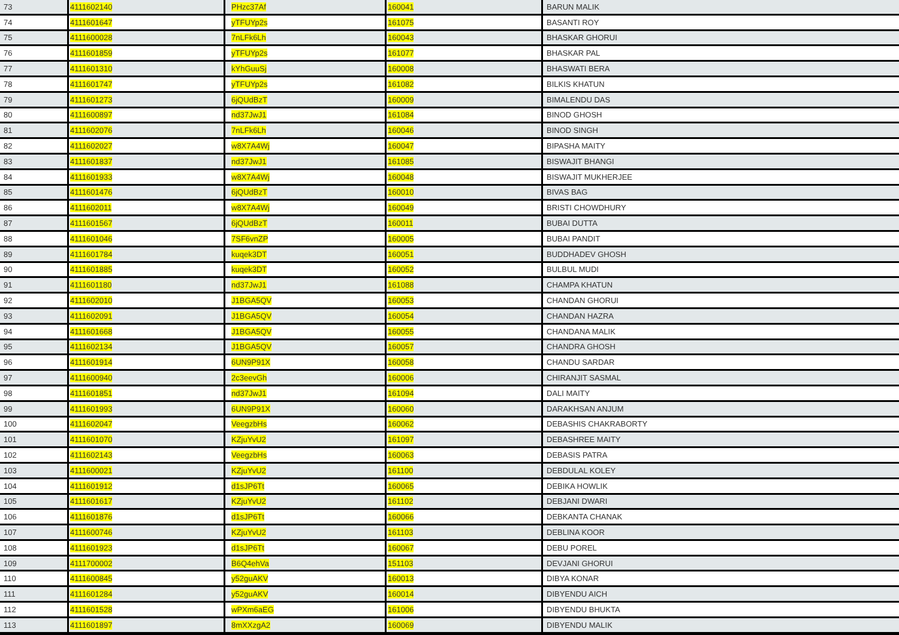| 73 | 4111602140 | PHzc37Af | 160041 | BARUN MALIK |
| 74 | 4111601647 | yTFUYp2s | 161075 | BASANTI ROY |
| 75 | 4111600028 | 7nLFk6Lh | 160043 | BHASKAR GHORUI |
| 76 | 4111601859 | yTFUYp2s | 161077 | BHASKAR PAL |
| 77 | 4111601310 | kYhGuuSj | 160008 | BHASWATI BERA |
| 78 | 4111601747 | yTFUYp2s | 161082 | BILKIS KHATUN |
| 79 | 4111601273 | 6jQUdBzT | 160009 | BIMALENDU DAS |
| 80 | 4111600897 | nd37JwJ1 | 161084 | BINOD GHOSH |
| 81 | 4111602076 | 7nLFk6Lh | 160046 | BINOD SINGH |
| 82 | 4111602027 | w8X7A4Wj | 160047 | BIPASHA MAITY |
| 83 | 4111601837 | nd37JwJ1 | 161085 | BISWAJIT BHANGI |
| 84 | 4111601933 | w8X7A4Wj | 160048 | BISWAJIT MUKHERJEE |
| 85 | 4111601476 | 6jQUdBzT | 160010 | BIVAS BAG |
| 86 | 4111602011 | w8X7A4Wj | 160049 | BRISTI CHOWDHURY |
| 87 | 4111601567 | 6jQUdBzT | 160011 | BUBAI DUTTA |
| 88 | 4111601046 | 7SF6vnZP | 160005 | BUBAI PANDIT |
| 89 | 4111601784 | kuqek3DT | 160051 | BUDDHADEV GHOSH |
| 90 | 4111601885 | kuqek3DT | 160052 | BULBUL MUDI |
| 91 | 4111601180 | nd37JwJ1 | 161088 | CHAMPA KHATUN |
| 92 | 4111602010 | J1BGA5QV | 160053 | CHANDAN GHORUI |
| 93 | 4111602091 | J1BGA5QV | 160054 | CHANDAN HAZRA |
| 94 | 4111601668 | J1BGA5QV | 160055 | CHANDANA MALIK |
| 95 | 4111602134 | J1BGA5QV | 160057 | CHANDRA GHOSH |
| 96 | 4111601914 | 6UN9P91X | 160058 | CHANDU SARDAR |
| 97 | 4111600940 | 2c3eevGh | 160006 | CHIRANJIT SASMAL |
| 98 | 4111601851 | nd37JwJ1 | 161094 | DALI MAITY |
| 99 | 4111601993 | 6UN9P91X | 160060 | DARAKHSAN ANJUM |
| 100 | 4111602047 | VeegzbHs | 160062 | DEBASHIS CHAKRABORTY |
| 101 | 4111601070 | KZjuYvU2 | 161097 | DEBASHREE MAITY |
| 102 | 4111602143 | VeegzbHs | 160063 | DEBASIS PATRA |
| 103 | 4111600021 | KZjuYvU2 | 161100 | DEBDULAL KOLEY |
| 104 | 4111601912 | d1sJP6Tt | 160065 | DEBIKA HOWLIK |
| 105 | 4111601617 | KZjuYvU2 | 161102 | DEBJANI DWARI |
| 106 | 4111601876 | d1sJP6Tt | 160066 | DEBKANTA CHANAK |
| 107 | 4111600746 | KZjuYvU2 | 161103 | DEBLINA KOOR |
| 108 | 4111601923 | d1sJP6Tt | 160067 | DEBU POREL |
| 109 | 4111700002 | B6Q4ehVa | 151103 | DEVJANI GHORUI |
| 110 | 4111600845 | y52guAKV | 160013 | DIBYA KONAR |
| 111 | 4111601284 | y52guAKV | 160014 | DIBYENDU AICH |
| 112 | 4111601528 | wPXm6aEG | 161006 | DIBYENDU BHUKTA |
| 113 | 4111601897 | 8mXXzgA2 | 160069 | DIBYENDU MALIK |